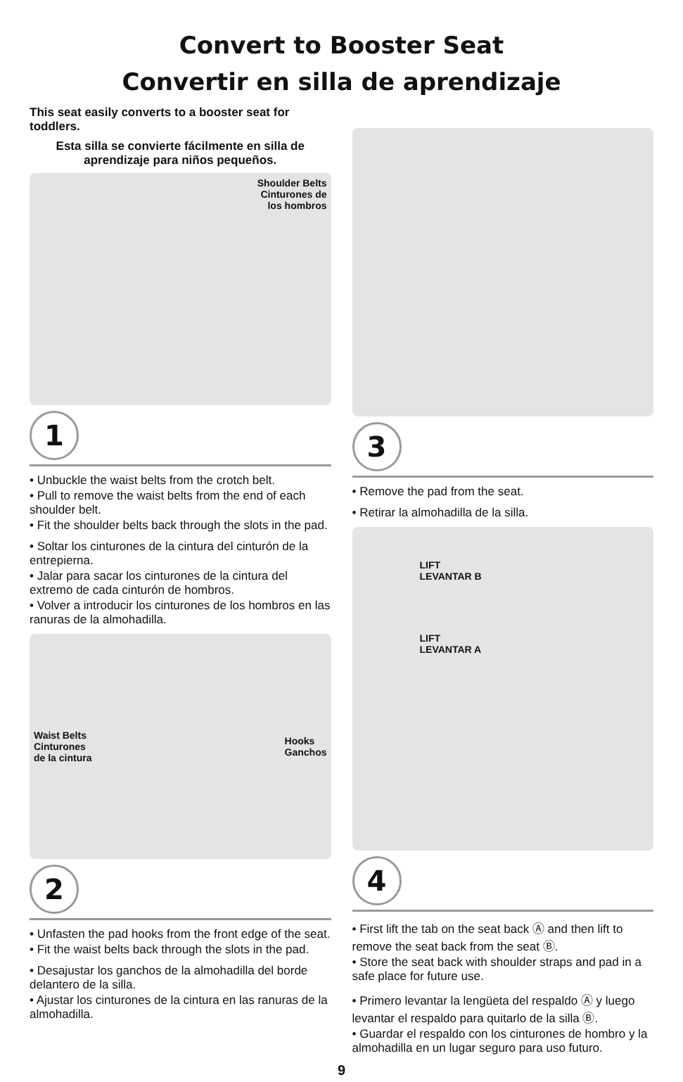Convert to Booster Seat
Convertir en silla de aprendizaje
This seat easily converts to a booster seat for toddlers.
Esta silla se convierte fácilmente en silla de aprendizaje para niños pequeños.
Shoulder Belts
Cinturones de
los hombros
1
• Unbuckle the waist belts from the crotch belt.
• Pull to remove the waist belts from the end of each shoulder belt.
• Fit the shoulder belts back through the slots in the pad.
• Soltar los cinturones de la cintura del cinturón de la entrepierna.
• Jalar para sacar los cinturones de la cintura del extremo de cada cinturón de hombros.
• Volver a introducir los cinturones de los hombros en las ranuras de la almohadilla.
Waist Belts
Cinturones
de la cintura
Hooks
Ganchos
2
• Unfasten the pad hooks from the front edge of the seat.
• Fit the waist belts back through the slots in the pad.
• Desajustar los ganchos de la almohadilla del borde delantero de la silla.
• Ajustar los cinturones de la cintura en las ranuras de la almohadilla.
3
• Remove the pad from the seat.
• Retirar la almohadilla de la silla.
LIFT
LEVANTAR B
LIFT
LEVANTAR A
4
• First lift the tab on the seat back Ⓐ and then lift to remove the seat back from the seat Ⓑ.
• Store the seat back with shoulder straps and pad in a safe place for future use.
• Primero levantar la lengüeta del respaldo Ⓐ y luego levantar el respaldo para quitarlo de la silla Ⓑ.
• Guardar el respaldo con los cinturones de hombro y la almohadilla en un lugar seguro para uso futuro.
9